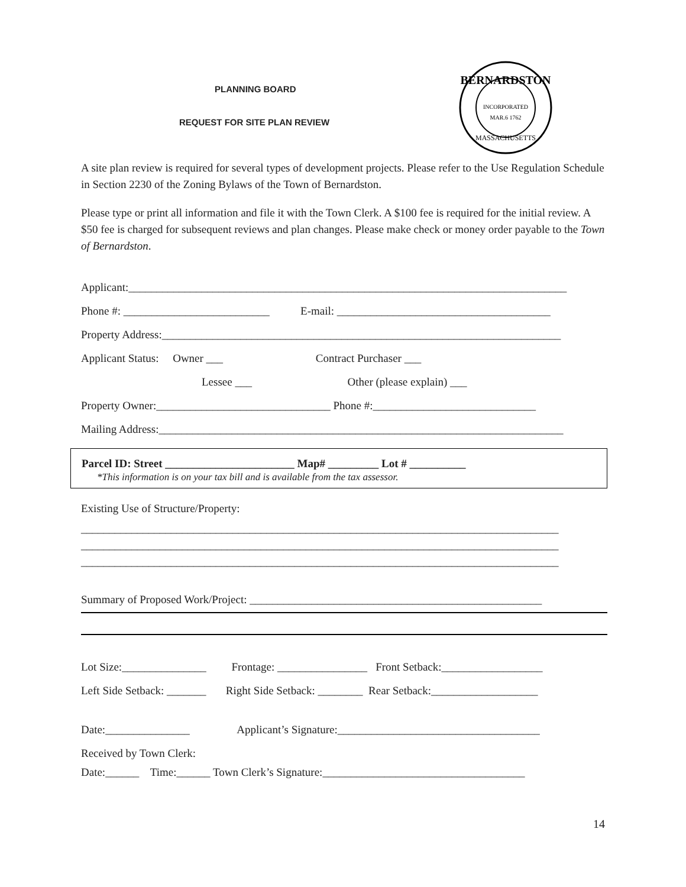PLANNING BOARD
REQUEST FOR SITE PLAN REVIEW
BERNARDSTON
INCORPORATED
MAR.6 1762
MASSACHUSETTS
A site plan review is required for several types of development projects. Please refer to the Use Regulation Schedule in Section 2230 of the Zoning Bylaws of the Town of Bernardston.
Please type or print all information and file it with the Town Clerk. A $100 fee is required for the initial review. A $50 fee is charged for subsequent reviews and plan changes. Please make check or money order payable to the Town of Bernardston.
Applicant:______________________________________________________________________________
Phone #: __________________________ E-mail: ______________________________________
Property Address:_______________________________________________________________________
Applicant Status: Owner ___ Contract Purchaser ___
Lessee ___ Other (please explain) ___
Property Owner:_______________________________ Phone #:_____________________________
Mailing Address:________________________________________________________________________
Parcel ID: Street _______________________ Map# _________ Lot # __________
*This information is on your tax bill and is available from the tax assessor.
Existing Use of Structure/Property:
_____________________________________________________________________________________
_____________________________________________________________________________________
_____________________________________________________________________________________
Summary of Proposed Work/Project: ____________________________________________________
Lot Size:_______________ Frontage: ________________ Front Setback:__________________
Left Side Setback: _______ Right Side Setback: ________ Rear Setback:___________________
Date:_______________ Applicant’s Signature:____________________________________
Received by Town Clerk:
Date:______ Time:______ Town Clerk’s Signature:____________________________________
14